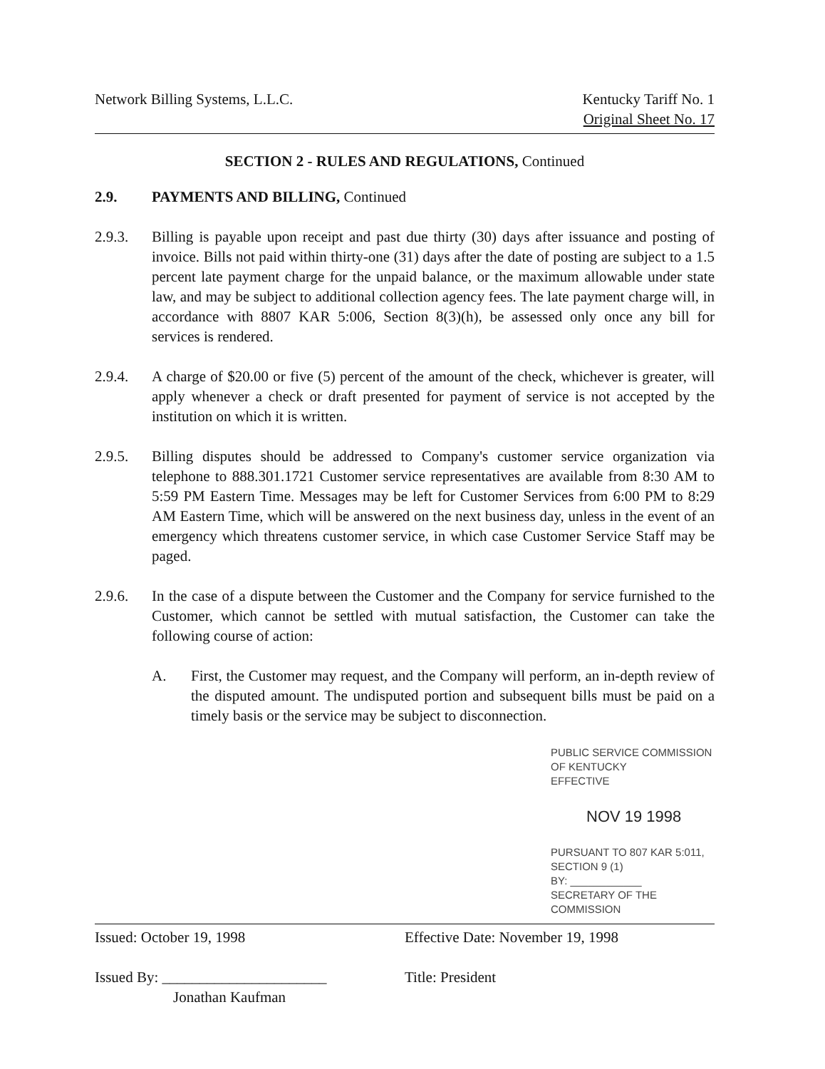Network Billing Systems, L.L.C.
Kentucky Tariff No. 1
Original Sheet No. 17
SECTION 2 - RULES AND REGULATIONS, Continued
2.9. PAYMENTS AND BILLING, Continued
2.9.3. Billing is payable upon receipt and past due thirty (30) days after issuance and posting of invoice. Bills not paid within thirty-one (31) days after the date of posting are subject to a 1.5 percent late payment charge for the unpaid balance, or the maximum allowable under state law, and may be subject to additional collection agency fees. The late payment charge will, in accordance with 8807 KAR 5:006, Section 8(3)(h), be assessed only once any bill for services is rendered.
2.9.4. A charge of $20.00 or five (5) percent of the amount of the check, whichever is greater, will apply whenever a check or draft presented for payment of service is not accepted by the institution on which it is written.
2.9.5. Billing disputes should be addressed to Company's customer service organization via telephone to 888.301.1721 Customer service representatives are available from 8:30 AM to 5:59 PM Eastern Time. Messages may be left for Customer Services from 6:00 PM to 8:29 AM Eastern Time, which will be answered on the next business day, unless in the event of an emergency which threatens customer service, in which case Customer Service Staff may be paged.
2.9.6. In the case of a dispute between the Customer and the Company for service furnished to the Customer, which cannot be settled with mutual satisfaction, the Customer can take the following course of action:
A. First, the Customer may request, and the Company will perform, an in-depth review of the disputed amount. The undisputed portion and subsequent bills must be paid on a timely basis or the service may be subject to disconnection.
PUBLIC SERVICE COMMISSION
OF KENTUCKY
EFFECTIVE
NOV 19 1998
PURSUANT TO 807 KAR 5:011,
SECTION 9 (1)
BY: ____________
SECRETARY OF THE COMMISSION
Issued: October 19, 1998 Effective Date: November 19, 1998
Issued By: ______________________
Jonathan Kaufman
Title: President